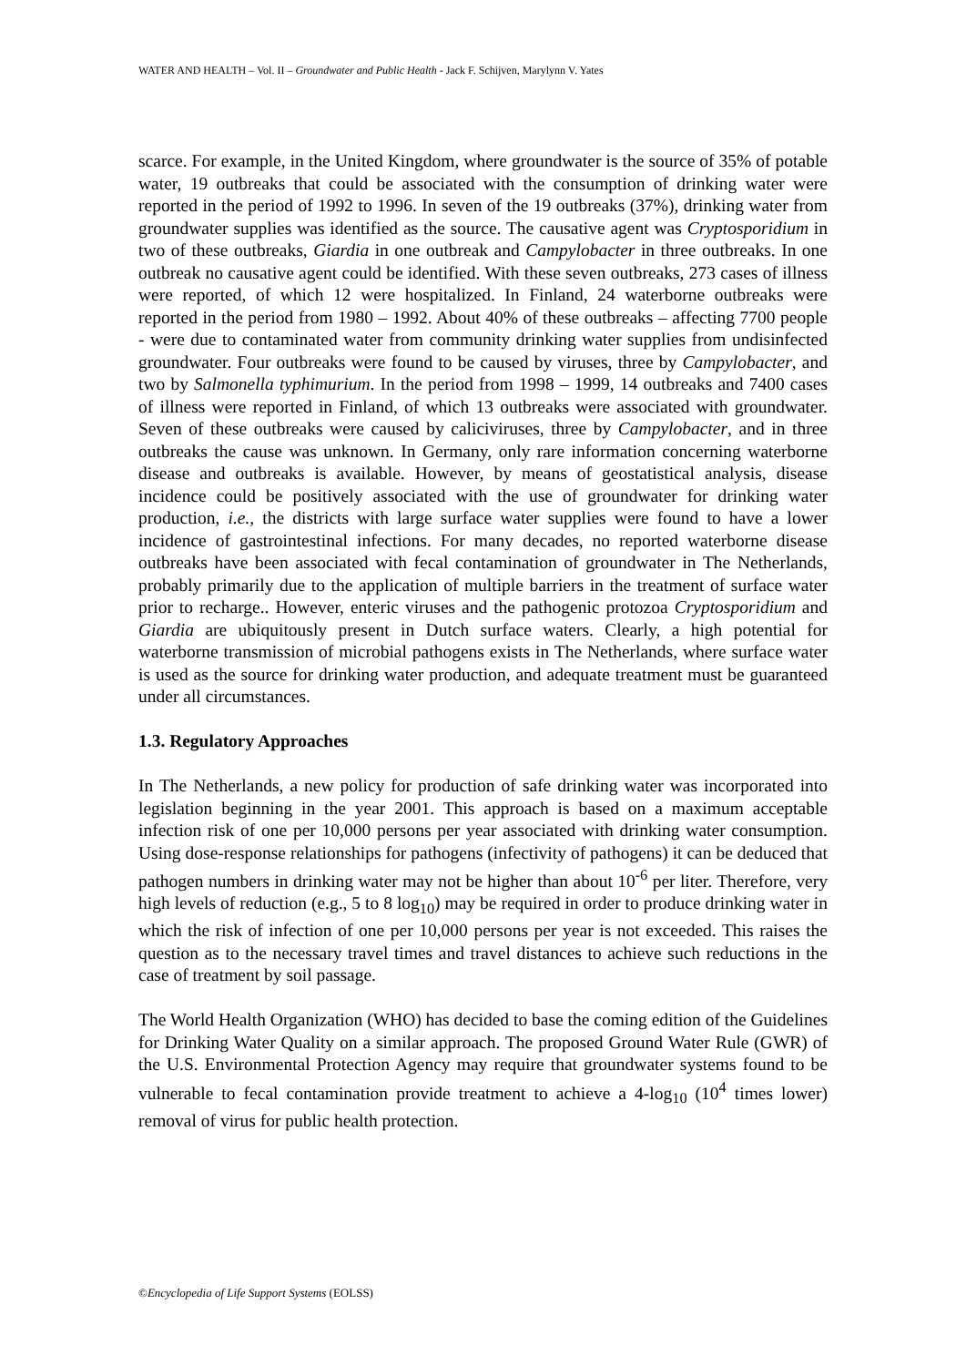WATER AND HEALTH – Vol. II – Groundwater and Public Health - Jack F. Schijven, Marylynn V. Yates
scarce. For example, in the United Kingdom, where groundwater is the source of 35% of potable water, 19 outbreaks that could be associated with the consumption of drinking water were reported in the period of 1992 to 1996. In seven of the 19 outbreaks (37%), drinking water from groundwater supplies was identified as the source. The causative agent was Cryptosporidium in two of these outbreaks, Giardia in one outbreak and Campylobacter in three outbreaks. In one outbreak no causative agent could be identified. With these seven outbreaks, 273 cases of illness were reported, of which 12 were hospitalized. In Finland, 24 waterborne outbreaks were reported in the period from 1980 – 1992. About 40% of these outbreaks – affecting 7700 people - were due to contaminated water from community drinking water supplies from undisinfected groundwater. Four outbreaks were found to be caused by viruses, three by Campylobacter, and two by Salmonella typhimurium. In the period from 1998 – 1999, 14 outbreaks and 7400 cases of illness were reported in Finland, of which 13 outbreaks were associated with groundwater. Seven of these outbreaks were caused by caliciviruses, three by Campylobacter, and in three outbreaks the cause was unknown. In Germany, only rare information concerning waterborne disease and outbreaks is available. However, by means of geostatistical analysis, disease incidence could be positively associated with the use of groundwater for drinking water production, i.e., the districts with large surface water supplies were found to have a lower incidence of gastrointestinal infections. For many decades, no reported waterborne disease outbreaks have been associated with fecal contamination of groundwater in The Netherlands, probably primarily due to the application of multiple barriers in the treatment of surface water prior to recharge.. However, enteric viruses and the pathogenic protozoa Cryptosporidium and Giardia are ubiquitously present in Dutch surface waters. Clearly, a high potential for waterborne transmission of microbial pathogens exists in The Netherlands, where surface water is used as the source for drinking water production, and adequate treatment must be guaranteed under all circumstances.
1.3. Regulatory Approaches
In The Netherlands, a new policy for production of safe drinking water was incorporated into legislation beginning in the year 2001. This approach is based on a maximum acceptable infection risk of one per 10,000 persons per year associated with drinking water consumption. Using dose-response relationships for pathogens (infectivity of pathogens) it can be deduced that pathogen numbers in drinking water may not be higher than about 10<sup>-6</sup> per liter. Therefore, very high levels of reduction (e.g., 5 to 8 log<sub>10</sub>) may be required in order to produce drinking water in which the risk of infection of one per 10,000 persons per year is not exceeded. This raises the question as to the necessary travel times and travel distances to achieve such reductions in the case of treatment by soil passage.
The World Health Organization (WHO) has decided to base the coming edition of the Guidelines for Drinking Water Quality on a similar approach. The proposed Ground Water Rule (GWR) of the U.S. Environmental Protection Agency may require that groundwater systems found to be vulnerable to fecal contamination provide treatment to achieve a 4-log<sub>10</sub> (10<sup>4</sup> times lower) removal of virus for public health protection.
©Encyclopedia of Life Support Systems (EOLSS)